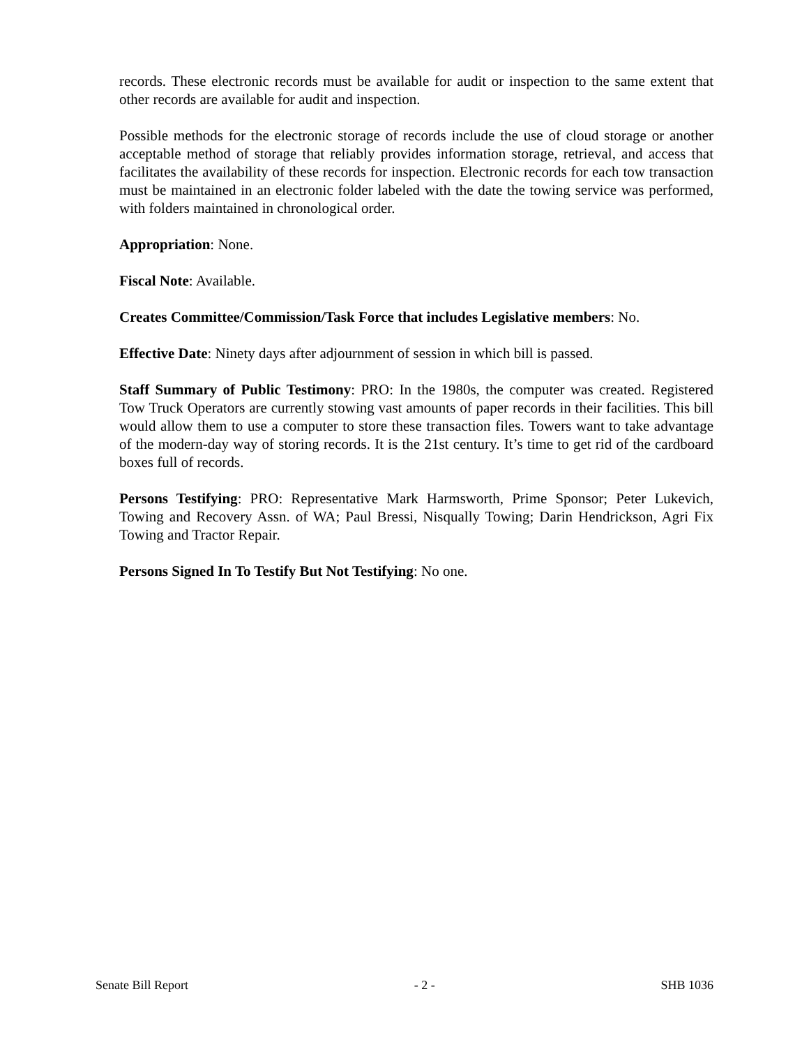records. These electronic records must be available for audit or inspection to the same extent that other records are available for audit and inspection.
Possible methods for the electronic storage of records include the use of cloud storage or another acceptable method of storage that reliably provides information storage, retrieval, and access that facilitates the availability of these records for inspection. Electronic records for each tow transaction must be maintained in an electronic folder labeled with the date the towing service was performed, with folders maintained in chronological order.
Appropriation: None.
Fiscal Note: Available.
Creates Committee/Commission/Task Force that includes Legislative members: No.
Effective Date: Ninety days after adjournment of session in which bill is passed.
Staff Summary of Public Testimony: PRO: In the 1980s, the computer was created. Registered Tow Truck Operators are currently stowing vast amounts of paper records in their facilities. This bill would allow them to use a computer to store these transaction files. Towers want to take advantage of the modern-day way of storing records. It is the 21st century. It’s time to get rid of the cardboard boxes full of records.
Persons Testifying: PRO: Representative Mark Harmsworth, Prime Sponsor; Peter Lukevich, Towing and Recovery Assn. of WA; Paul Bressi, Nisqually Towing; Darin Hendrickson, Agri Fix Towing and Tractor Repair.
Persons Signed In To Testify But Not Testifying: No one.
Senate Bill Report - 2 - SHB 1036